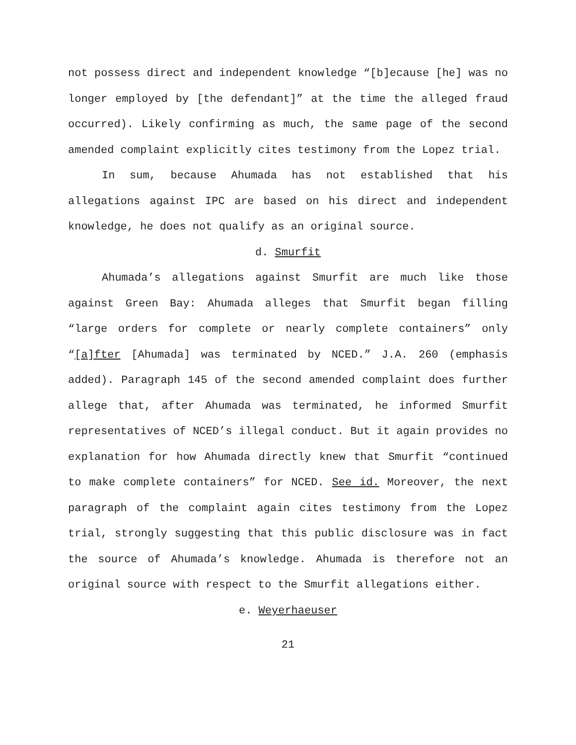not possess direct and independent knowledge “[b]ecause [he] was no longer employed by [the defendant]” at the time the alleged fraud occurred). Likely confirming as much, the same page of the second amended complaint explicitly cites testimony from the Lopez trial.
In sum, because Ahumada has not established that his allegations against IPC are based on his direct and independent knowledge, he does not qualify as an original source.
d. Smurfit
Ahumada’s allegations against Smurfit are much like those against Green Bay: Ahumada alleges that Smurfit began filling “large orders for complete or nearly complete containers” only “[a]fter [Ahumada] was terminated by NCED.” J.A. 260 (emphasis added). Paragraph 145 of the second amended complaint does further allege that, after Ahumada was terminated, he informed Smurfit representatives of NCED’s illegal conduct. But it again provides no explanation for how Ahumada directly knew that Smurfit “continued to make complete containers” for NCED. See id. Moreover, the next paragraph of the complaint again cites testimony from the Lopez trial, strongly suggesting that this public disclosure was in fact the source of Ahumada’s knowledge. Ahumada is therefore not an original source with respect to the Smurfit allegations either.
e. Weyerhaeuser
21